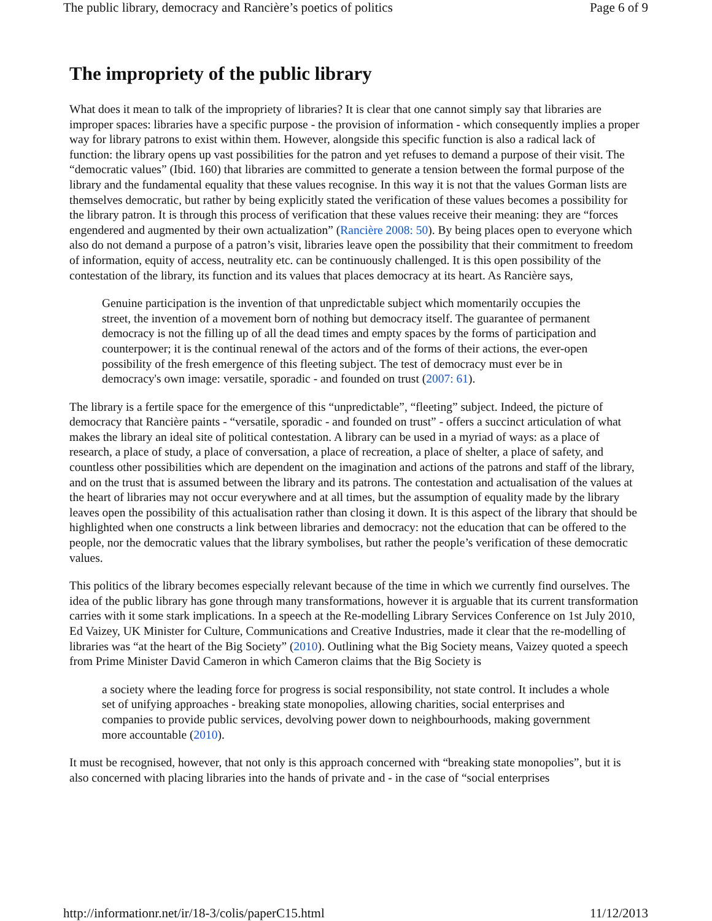The public library, democracy and Rancière’s poetics of politics Page 6 of 9
The impropriety of the public library
What does it mean to talk of the impropriety of libraries? It is clear that one cannot simply say that libraries are improper spaces: libraries have a specific purpose - the provision of information - which consequently implies a proper way for library patrons to exist within them. However, alongside this specific function is also a radical lack of function: the library opens up vast possibilities for the patron and yet refuses to demand a purpose of their visit. The “democratic values” (Ibid. 160) that libraries are committed to generate a tension between the formal purpose of the library and the fundamental equality that these values recognise. In this way it is not that the values Gorman lists are themselves democratic, but rather by being explicitly stated the verification of these values becomes a possibility for the library patron. It is through this process of verification that these values receive their meaning: they are “forces engendered and augmented by their own actualization” (Rancière 2008: 50). By being places open to everyone which also do not demand a purpose of a patron’s visit, libraries leave open the possibility that their commitment to freedom of information, equity of access, neutrality etc. can be continuously challenged. It is this open possibility of the contestation of the library, its function and its values that places democracy at its heart. As Rancière says,
Genuine participation is the invention of that unpredictable subject which momentarily occupies the street, the invention of a movement born of nothing but democracy itself. The guarantee of permanent democracy is not the filling up of all the dead times and empty spaces by the forms of participation and counterpower; it is the continual renewal of the actors and of the forms of their actions, the ever-open possibility of the fresh emergence of this fleeting subject. The test of democracy must ever be in democracy's own image: versatile, sporadic - and founded on trust (2007: 61).
The library is a fertile space for the emergence of this “unpredictable”, “fleeting” subject. Indeed, the picture of democracy that Rancière paints - “versatile, sporadic - and founded on trust” - offers a succinct articulation of what makes the library an ideal site of political contestation. A library can be used in a myriad of ways: as a place of research, a place of study, a place of conversation, a place of recreation, a place of shelter, a place of safety, and countless other possibilities which are dependent on the imagination and actions of the patrons and staff of the library, and on the trust that is assumed between the library and its patrons. The contestation and actualisation of the values at the heart of libraries may not occur everywhere and at all times, but the assumption of equality made by the library leaves open the possibility of this actualisation rather than closing it down. It is this aspect of the library that should be highlighted when one constructs a link between libraries and democracy: not the education that can be offered to the people, nor the democratic values that the library symbolises, but rather the people’s verification of these democratic values.
This politics of the library becomes especially relevant because of the time in which we currently find ourselves. The idea of the public library has gone through many transformations, however it is arguable that its current transformation carries with it some stark implications. In a speech at the Re-modelling Library Services Conference on 1st July 2010, Ed Vaizey, UK Minister for Culture, Communications and Creative Industries, made it clear that the re-modelling of libraries was “at the heart of the Big Society” (2010). Outlining what the Big Society means, Vaizey quoted a speech from Prime Minister David Cameron in which Cameron claims that the Big Society is
a society where the leading force for progress is social responsibility, not state control. It includes a whole set of unifying approaches - breaking state monopolies, allowing charities, social enterprises and companies to provide public services, devolving power down to neighbourhoods, making government more accountable (2010).
It must be recognised, however, that not only is this approach concerned with “breaking state monopolies”, but it is also concerned with placing libraries into the hands of private and - in the case of “social enterprises
http://informationr.net/ir/18-3/colis/paperC15.html 11/12/2013